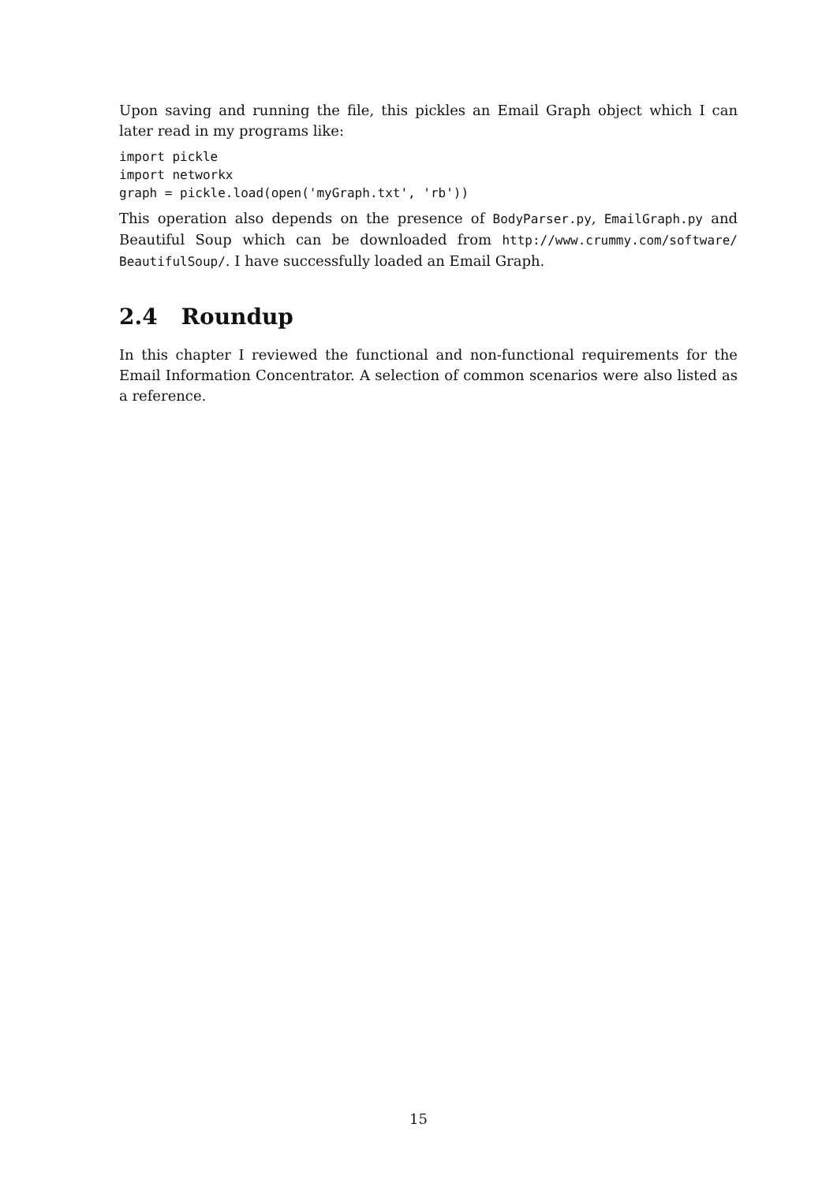Upon saving and running the file, this pickles an Email Graph object which I can later read in my programs like:
import pickle
import networkx
graph = pickle.load(open('myGraph.txt', 'rb'))
This operation also depends on the presence of BodyParser.py, EmailGraph.py and Beautiful Soup which can be downloaded from http://www.crummy.com/software/ BeautifulSoup/. I have successfully loaded an Email Graph.
2.4 Roundup
In this chapter I reviewed the functional and non-functional requirements for the Email Information Concentrator. A selection of common scenarios were also listed as a reference.
15